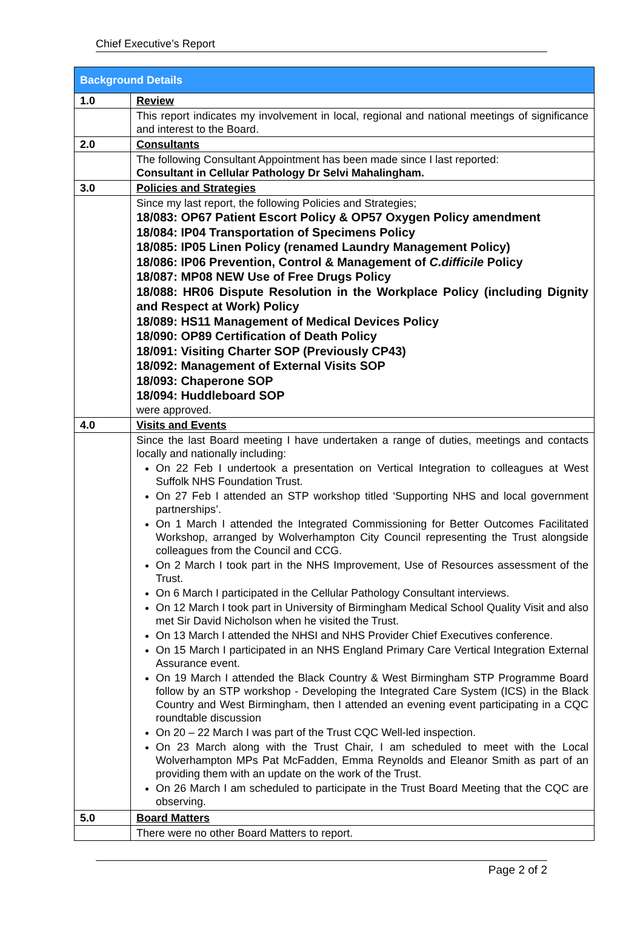Chief Executive’s Report
| Background Details | |
| --- | --- |
| 1.0 | Review |
| | This report indicates my involvement in local, regional and national meetings of significance and interest to the Board. |
| 2.0 | Consultants |
| | The following Consultant Appointment has been made since I last reported: Consultant in Cellular Pathology Dr Selvi Mahalingham. |
| 3.0 | Policies and Strategies |
| | Since my last report, the following Policies and Strategies; 18/083: OP67 Patient Escort Policy & OP57 Oxygen Policy amendment 18/084: IP04 Transportation of Specimens Policy 18/085: IP05 Linen Policy (renamed Laundry Management Policy) 18/086: IP06 Prevention, Control & Management of C.difficile Policy 18/087: MP08 NEW Use of Free Drugs Policy 18/088: HR06 Dispute Resolution in the Workplace Policy (including Dignity and Respect at Work) Policy 18/089: HS11 Management of Medical Devices Policy 18/090: OP89 Certification of Death Policy 18/091: Visiting Charter SOP (Previously CP43) 18/092: Management of External Visits SOP 18/093: Chaperone SOP 18/094: Huddleboard SOP were approved. |
| 4.0 | Visits and Events |
| | Since the last Board meeting I have undertaken a range of duties, meetings and contacts locally and nationally including: On 22 Feb I undertook a presentation on Vertical Integration to colleagues at West Suffolk NHS Foundation Trust. On 27 Feb I attended an STP workshop titled ‘Supporting NHS and local government partnerships’. On 1 March I attended the Integrated Commissioning for Better Outcomes Facilitated Workshop, arranged by Wolverhampton City Council representing the Trust alongside colleagues from the Council and CCG. On 2 March I took part in the NHS Improvement, Use of Resources assessment of the Trust. On 6 March I participated in the Cellular Pathology Consultant interviews. On 12 March I took part in University of Birmingham Medical School Quality Visit and also met Sir David Nicholson when he visited the Trust. On 13 March I attended the NHSI and NHS Provider Chief Executives conference. On 15 March I participated in an NHS England Primary Care Vertical Integration External Assurance event. On 19 March I attended the Black Country & West Birmingham STP Programme Board follow by an STP workshop - Developing the Integrated Care System (ICS) in the Black Country and West Birmingham, then I attended an evening event participating in a CQC roundtable discussion On 20 – 22 March I was part of the Trust CQC Well-led inspection. On 23 March along with the Trust Chair, I am scheduled to meet with the Local Wolverhampton MPs Pat McFadden, Emma Reynolds and Eleanor Smith as part of an providing them with an update on the work of the Trust. On 26 March I am scheduled to participate in the Trust Board Meeting that the CQC are observing. |
| 5.0 | Board Matters |
| | There were no other Board Matters to report. |
Page 2 of 2